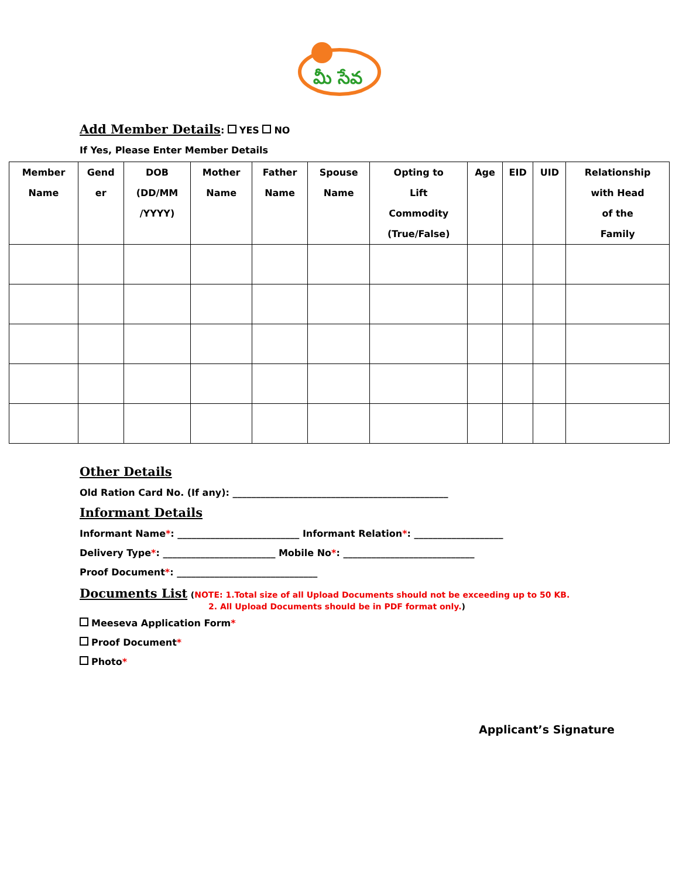మీ సేవ
Add Member Details: YES NO
If Yes, Please Enter Member Details
| Member Name | Gend er | DOB (DD/MM /YYYY) | Mother Name | Father Name | Spouse Name | Opting to Lift Commodity (True/False) | Age | EID | UID | Relationship with Head of the Family |
| --- | --- | --- | --- | --- | --- | --- | --- | --- | --- | --- |
Other Details
Old Ration Card No. (If any): ______________________________________________
Informant Details
Informant Name*: __________________________ Informant Relation*: ___________________
Delivery Type*: ________________________ Mobile No*: ____________________________
Proof Document*: ______________________________
Documents List (NOTE: 1.Total size of all Upload Documents should not be exceeding up to 50 KB.
2. All Upload Documents should be in PDF format only.)
Meeseva Application Form*
Proof Document*
Photo*
Applicant’s Signature